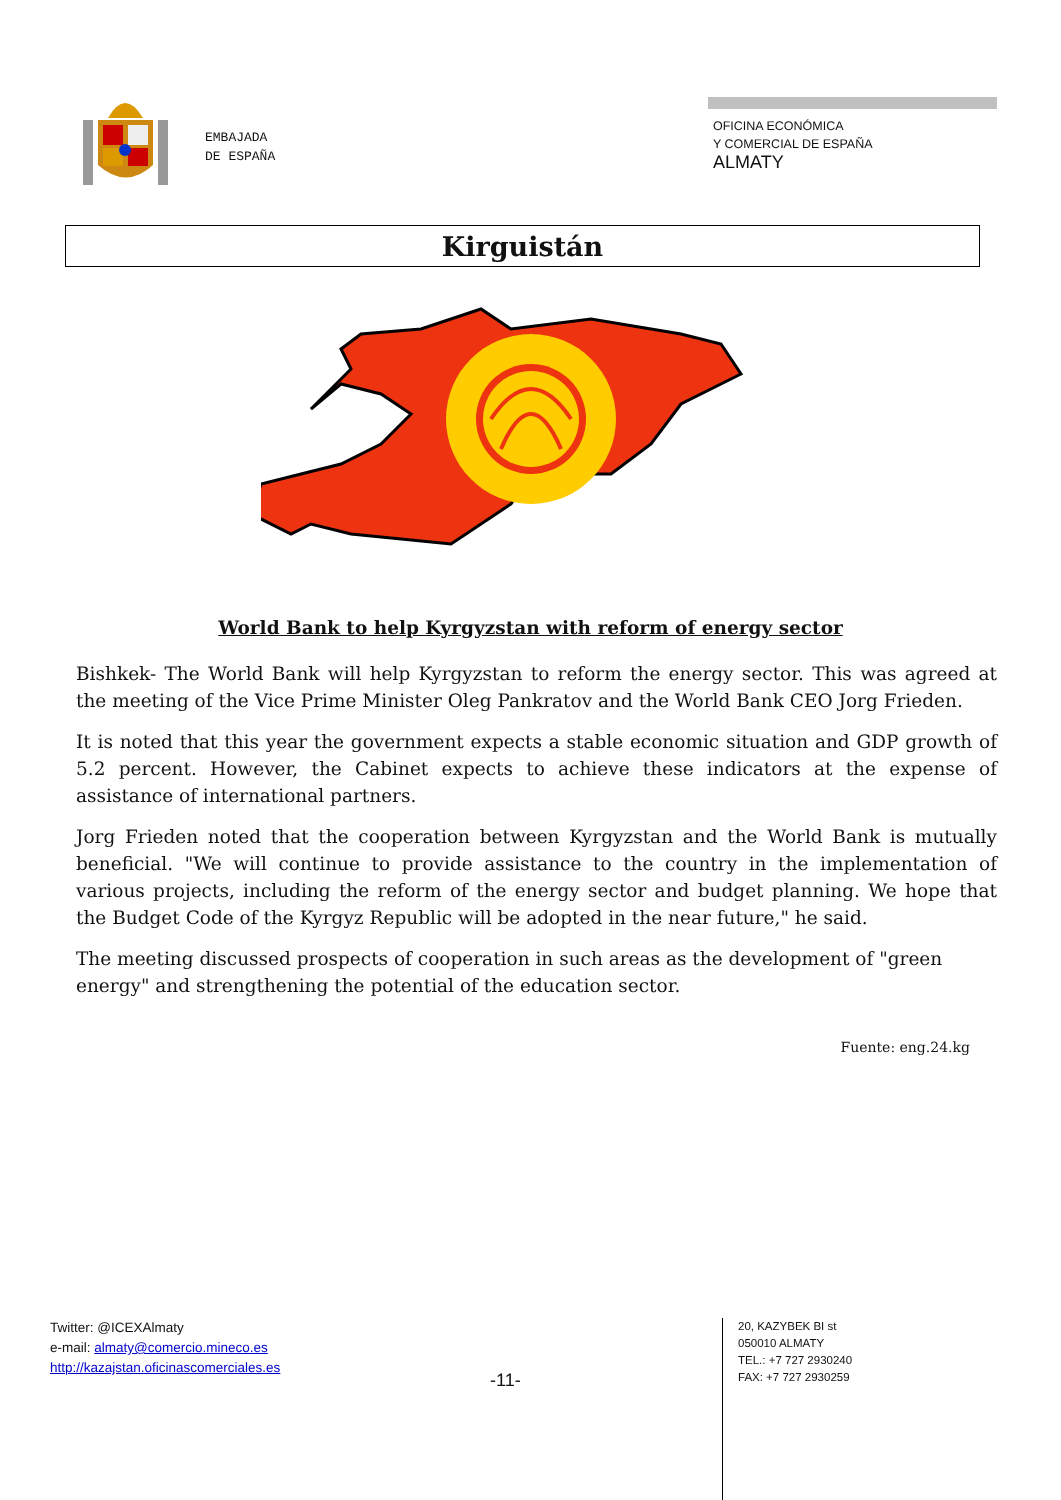EMBAJADA
DE ESPAÑA
OFICINA ECONÓMICA
Y COMERCIAL DE ESPAÑA
ALMATY
Kirguistán
World Bank to help Kyrgyzstan with reform of energy sector
Bishkek- The World Bank will help Kyrgyzstan to reform the energy sector. This was agreed at the meeting of the Vice Prime Minister Oleg Pankratov and the World Bank CEO Jorg Frieden.
It is noted that this year the government expects a stable economic situation and GDP growth of 5.2 percent. However, the Cabinet expects to achieve these indicators at the expense of assistance of international partners.
Jorg Frieden noted that the cooperation between Kyrgyzstan and the World Bank is mutually beneficial. "We will continue to provide assistance to the country in the implementation of various projects, including the reform of the energy sector and budget planning. We hope that the Budget Code of the Kyrgyz Republic will be adopted in the near future," he said.
The meeting discussed prospects of cooperation in such areas as the development of "green energy" and strengthening the potential of the education sector.
Fuente: eng.24.kg
Twitter: @ICEXAlmaty
e-mail: almaty@comercio.mineco.es
http://kazajstan.oficinascomerciales.es
-11-
20, KAZYBEK BI st
050010 ALMATY
TEL.: +7 727 2930240
FAX: +7 727 2930259